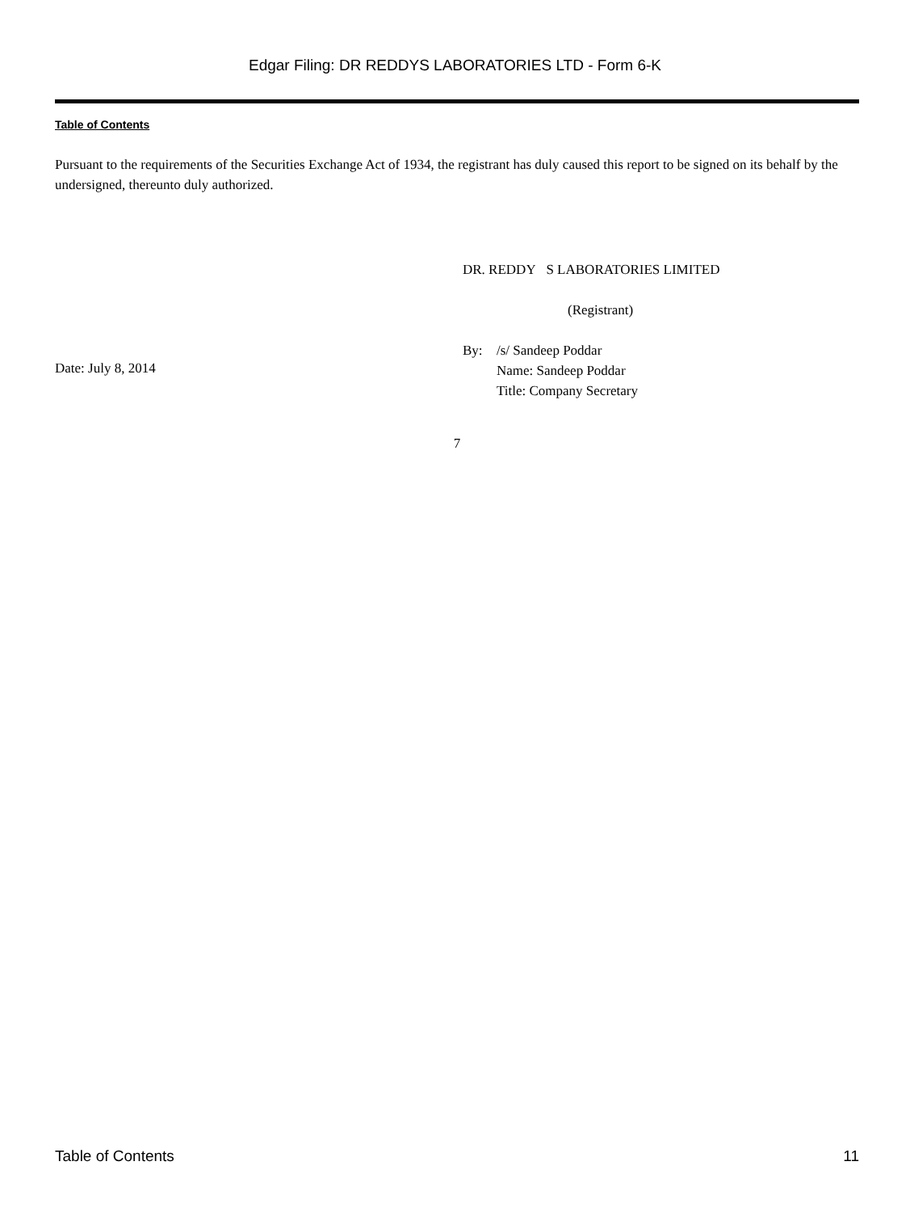Edgar Filing: DR REDDYS LABORATORIES LTD - Form 6-K
Table of Contents
Pursuant to the requirements of the Securities Exchange Act of 1934, the registrant has duly caused this report to be signed on its behalf by the undersigned, thereunto duly authorized.
DR. REDDY S LABORATORIES LIMITED
(Registrant)
Date: July 8, 2014
By: /s/ Sandeep Poddar
Name: Sandeep Poddar
Title: Company Secretary
7
Table of Contents 11